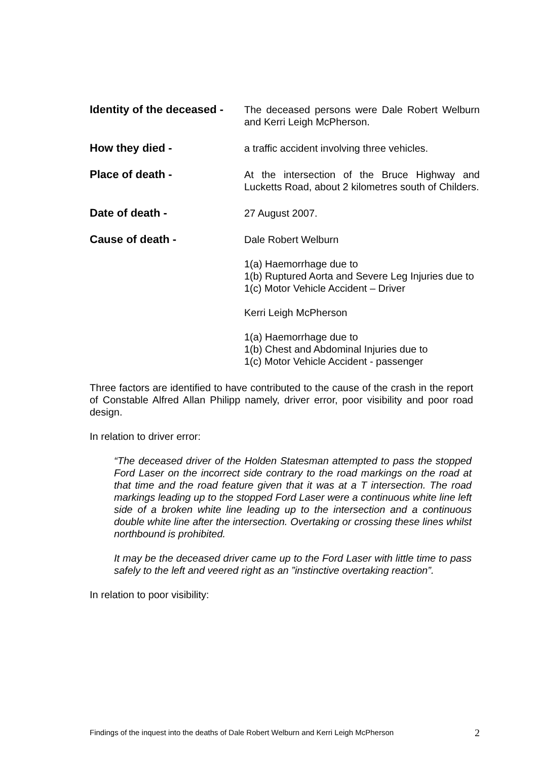Identity of the deceased -
The deceased persons were Dale Robert Welburn and Kerri Leigh McPherson.
How they died - a traffic accident involving three vehicles.
Place of death - At the intersection of the Bruce Highway and Lucketts Road, about 2 kilometres south of Childers.
Date of death - 27 August 2007.
Cause of death - Dale Robert Welburn
1(a) Haemorrhage due to
1(b) Ruptured Aorta and Severe Leg Injuries due to
1(c) Motor Vehicle Accident – Driver
Kerri Leigh McPherson
1(a) Haemorrhage due to
1(b) Chest and Abdominal Injuries due to
1(c) Motor Vehicle Accident - passenger
Three factors are identified to have contributed to the cause of the crash in the report of Constable Alfred Allan Philipp namely, driver error, poor visibility and poor road design.
In relation to driver error:
“The deceased driver of the Holden Statesman attempted to pass the stopped Ford Laser on the incorrect side contrary to the road markings on the road at that time and the road feature given that it was at a T intersection. The road markings leading up to the stopped Ford Laser were a continuous white line left side of a broken white line leading up to the intersection and a continuous double white line after the intersection. Overtaking or crossing these lines whilst northbound is prohibited.
It may be the deceased driver came up to the Ford Laser with little time to pass safely to the left and veered right as an ”instinctive overtaking reaction”.
In relation to poor visibility:
Findings of the inquest into the deaths of Dale Robert Welburn and Kerri Leigh McPherson 2